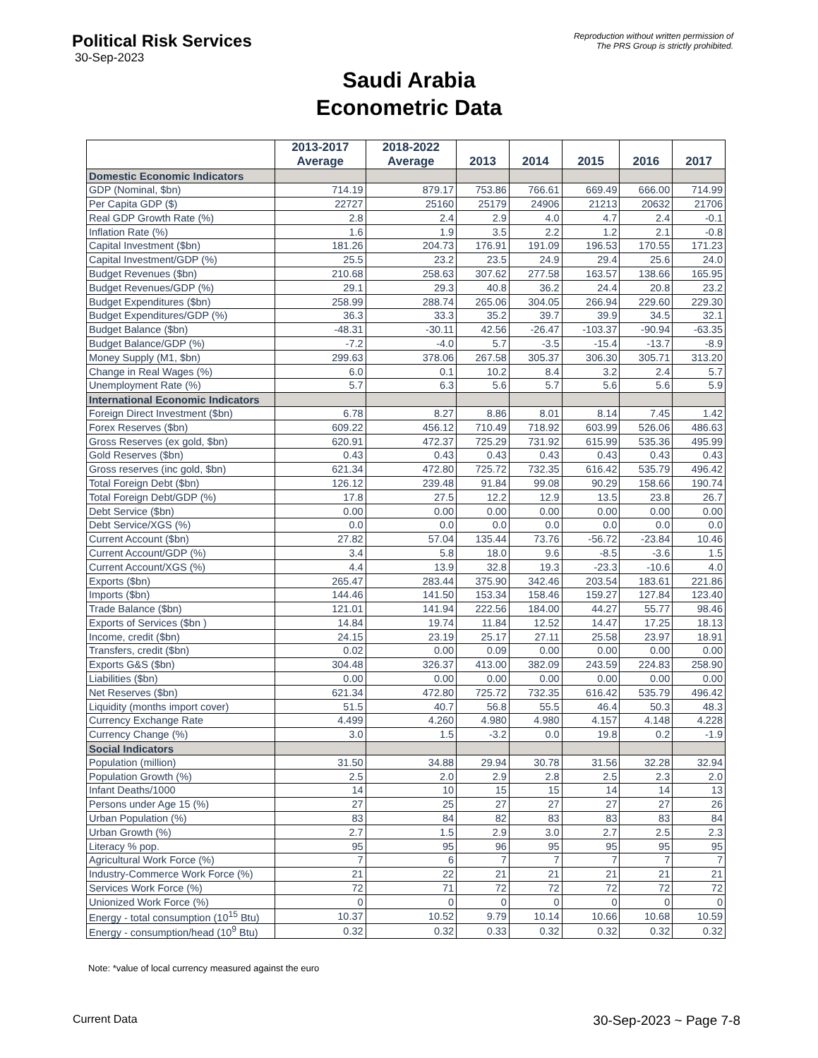Political Risk Services
30-Sep-2023
Reproduction without written permission of
The PRS Group is strictly prohibited.
Saudi Arabia
Econometric Data
| | 2013-2017 Average | 2018-2022 Average | 2013 | 2014 | 2015 | 2016 | 2017 |
| --- | --- | --- | --- | --- | --- | --- | --- |
| Domestic Economic Indicators | | | | | | | |
| GDP (Nominal, $bn) | 714.19 | 879.17 | 753.86 | 766.61 | 669.49 | 666.00 | 714.99 |
| Per Capita GDP ($) | 22727 | 25160 | 25179 | 24906 | 21213 | 20632 | 21706 |
| Real GDP Growth Rate (%) | 2.8 | 2.4 | 2.9 | 4.0 | 4.7 | 2.4 | -0.1 |
| Inflation Rate (%) | 1.6 | 1.9 | 3.5 | 2.2 | 1.2 | 2.1 | -0.8 |
| Capital Investment ($bn) | 181.26 | 204.73 | 176.91 | 191.09 | 196.53 | 170.55 | 171.23 |
| Capital Investment/GDP (%) | 25.5 | 23.2 | 23.5 | 24.9 | 29.4 | 25.6 | 24.0 |
| Budget Revenues ($bn) | 210.68 | 258.63 | 307.62 | 277.58 | 163.57 | 138.66 | 165.95 |
| Budget Revenues/GDP (%) | 29.1 | 29.3 | 40.8 | 36.2 | 24.4 | 20.8 | 23.2 |
| Budget Expenditures ($bn) | 258.99 | 288.74 | 265.06 | 304.05 | 266.94 | 229.60 | 229.30 |
| Budget Expenditures/GDP (%) | 36.3 | 33.3 | 35.2 | 39.7 | 39.9 | 34.5 | 32.1 |
| Budget Balance ($bn) | -48.31 | -30.11 | 42.56 | -26.47 | -103.37 | -90.94 | -63.35 |
| Budget Balance/GDP (%) | -7.2 | -4.0 | 5.7 | -3.5 | -15.4 | -13.7 | -8.9 |
| Money Supply (M1, $bn) | 299.63 | 378.06 | 267.58 | 305.37 | 306.30 | 305.71 | 313.20 |
| Change in Real Wages (%) | 6.0 | 0.1 | 10.2 | 8.4 | 3.2 | 2.4 | 5.7 |
| Unemployment Rate (%) | 5.7 | 6.3 | 5.6 | 5.7 | 5.6 | 5.6 | 5.9 |
| International Economic Indicators | | | | | | | |
| Foreign Direct Investment ($bn) | 6.78 | 8.27 | 8.86 | 8.01 | 8.14 | 7.45 | 1.42 |
| Forex Reserves ($bn) | 609.22 | 456.12 | 710.49 | 718.92 | 603.99 | 526.06 | 486.63 |
| Gross Reserves (ex gold, $bn) | 620.91 | 472.37 | 725.29 | 731.92 | 615.99 | 535.36 | 495.99 |
| Gold Reserves ($bn) | 0.43 | 0.43 | 0.43 | 0.43 | 0.43 | 0.43 | 0.43 |
| Gross reserves (inc gold, $bn) | 621.34 | 472.80 | 725.72 | 732.35 | 616.42 | 535.79 | 496.42 |
| Total Foreign Debt ($bn) | 126.12 | 239.48 | 91.84 | 99.08 | 90.29 | 158.66 | 190.74 |
| Total Foreign Debt/GDP (%) | 17.8 | 27.5 | 12.2 | 12.9 | 13.5 | 23.8 | 26.7 |
| Debt Service ($bn) | 0.00 | 0.00 | 0.00 | 0.00 | 0.00 | 0.00 | 0.00 |
| Debt Service/XGS (%) | 0.0 | 0.0 | 0.0 | 0.0 | 0.0 | 0.0 | 0.0 |
| Current Account ($bn) | 27.82 | 57.04 | 135.44 | 73.76 | -56.72 | -23.84 | 10.46 |
| Current Account/GDP (%) | 3.4 | 5.8 | 18.0 | 9.6 | -8.5 | -3.6 | 1.5 |
| Current Account/XGS (%) | 4.4 | 13.9 | 32.8 | 19.3 | -23.3 | -10.6 | 4.0 |
| Exports ($bn) | 265.47 | 283.44 | 375.90 | 342.46 | 203.54 | 183.61 | 221.86 |
| Imports ($bn) | 144.46 | 141.50 | 153.34 | 158.46 | 159.27 | 127.84 | 123.40 |
| Trade Balance ($bn) | 121.01 | 141.94 | 222.56 | 184.00 | 44.27 | 55.77 | 98.46 |
| Exports of Services ($bn ) | 14.84 | 19.74 | 11.84 | 12.52 | 14.47 | 17.25 | 18.13 |
| Income, credit ($bn) | 24.15 | 23.19 | 25.17 | 27.11 | 25.58 | 23.97 | 18.91 |
| Transfers, credit ($bn) | 0.02 | 0.00 | 0.09 | 0.00 | 0.00 | 0.00 | 0.00 |
| Exports G&S ($bn) | 304.48 | 326.37 | 413.00 | 382.09 | 243.59 | 224.83 | 258.90 |
| Liabilities ($bn) | 0.00 | 0.00 | 0.00 | 0.00 | 0.00 | 0.00 | 0.00 |
| Net Reserves ($bn) | 621.34 | 472.80 | 725.72 | 732.35 | 616.42 | 535.79 | 496.42 |
| Liquidity (months import cover) | 51.5 | 40.7 | 56.8 | 55.5 | 46.4 | 50.3 | 48.3 |
| Currency Exchange Rate | 4.499 | 4.260 | 4.980 | 4.980 | 4.157 | 4.148 | 4.228 |
| Currency Change (%) | 3.0 | 1.5 | -3.2 | 0.0 | 19.8 | 0.2 | -1.9 |
| Social Indicators | | | | | | | |
| Population (million) | 31.50 | 34.88 | 29.94 | 30.78 | 31.56 | 32.28 | 32.94 |
| Population Growth (%) | 2.5 | 2.0 | 2.9 | 2.8 | 2.5 | 2.3 | 2.0 |
| Infant Deaths/1000 | 14 | 10 | 15 | 15 | 14 | 14 | 13 |
| Persons under Age 15 (%) | 27 | 25 | 27 | 27 | 27 | 27 | 26 |
| Urban Population (%) | 83 | 84 | 82 | 83 | 83 | 83 | 84 |
| Urban Growth (%) | 2.7 | 1.5 | 2.9 | 3.0 | 2.7 | 2.5 | 2.3 |
| Literacy % pop. | 95 | 95 | 96 | 95 | 95 | 95 | 95 |
| Agricultural Work Force (%) | 7 | 6 | 7 | 7 | 7 | 7 | 7 |
| Industry-Commerce Work Force (%) | 21 | 22 | 21 | 21 | 21 | 21 | 21 |
| Services Work Force (%) | 72 | 71 | 72 | 72 | 72 | 72 | 72 |
| Unionized Work Force (%) | 0 | 0 | 0 | 0 | 0 | 0 | 0 |
| Energy - total consumption (10<sup>15</sup> Btu) | 10.37 | 10.52 | 9.79 | 10.14 | 10.66 | 10.68 | 10.59 |
| Energy - consumption/head (10<sup>9</sup> Btu) | 0.32 | 0.32 | 0.33 | 0.32 | 0.32 | 0.32 | 0.32 |
Note: *value of local currency measured against the euro
Current Data 30-Sep-2023 ~ Page 7-8